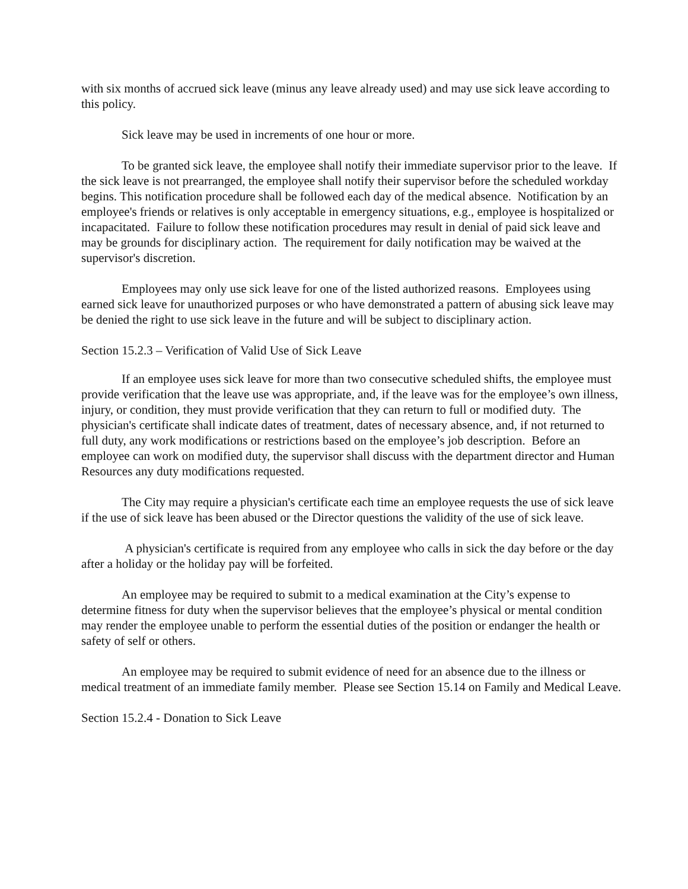with six months of accrued sick leave (minus any leave already used) and may use sick leave according to this policy.
Sick leave may be used in increments of one hour or more.
To be granted sick leave, the employee shall notify their immediate supervisor prior to the leave. If the sick leave is not prearranged, the employee shall notify their supervisor before the scheduled workday begins. This notification procedure shall be followed each day of the medical absence. Notification by an employee's friends or relatives is only acceptable in emergency situations, e.g., employee is hospitalized or incapacitated. Failure to follow these notification procedures may result in denial of paid sick leave and may be grounds for disciplinary action. The requirement for daily notification may be waived at the supervisor's discretion.
Employees may only use sick leave for one of the listed authorized reasons. Employees using earned sick leave for unauthorized purposes or who have demonstrated a pattern of abusing sick leave may be denied the right to use sick leave in the future and will be subject to disciplinary action.
Section 15.2.3 – Verification of Valid Use of Sick Leave
If an employee uses sick leave for more than two consecutive scheduled shifts, the employee must provide verification that the leave use was appropriate, and, if the leave was for the employee’s own illness, injury, or condition, they must provide verification that they can return to full or modified duty. The physician's certificate shall indicate dates of treatment, dates of necessary absence, and, if not returned to full duty, any work modifications or restrictions based on the employee’s job description. Before an employee can work on modified duty, the supervisor shall discuss with the department director and Human Resources any duty modifications requested.
The City may require a physician's certificate each time an employee requests the use of sick leave if the use of sick leave has been abused or the Director questions the validity of the use of sick leave.
A physician's certificate is required from any employee who calls in sick the day before or the day after a holiday or the holiday pay will be forfeited.
An employee may be required to submit to a medical examination at the City’s expense to determine fitness for duty when the supervisor believes that the employee’s physical or mental condition may render the employee unable to perform the essential duties of the position or endanger the health or safety of self or others.
An employee may be required to submit evidence of need for an absence due to the illness or medical treatment of an immediate family member. Please see Section 15.14 on Family and Medical Leave.
Section 15.2.4 - Donation to Sick Leave